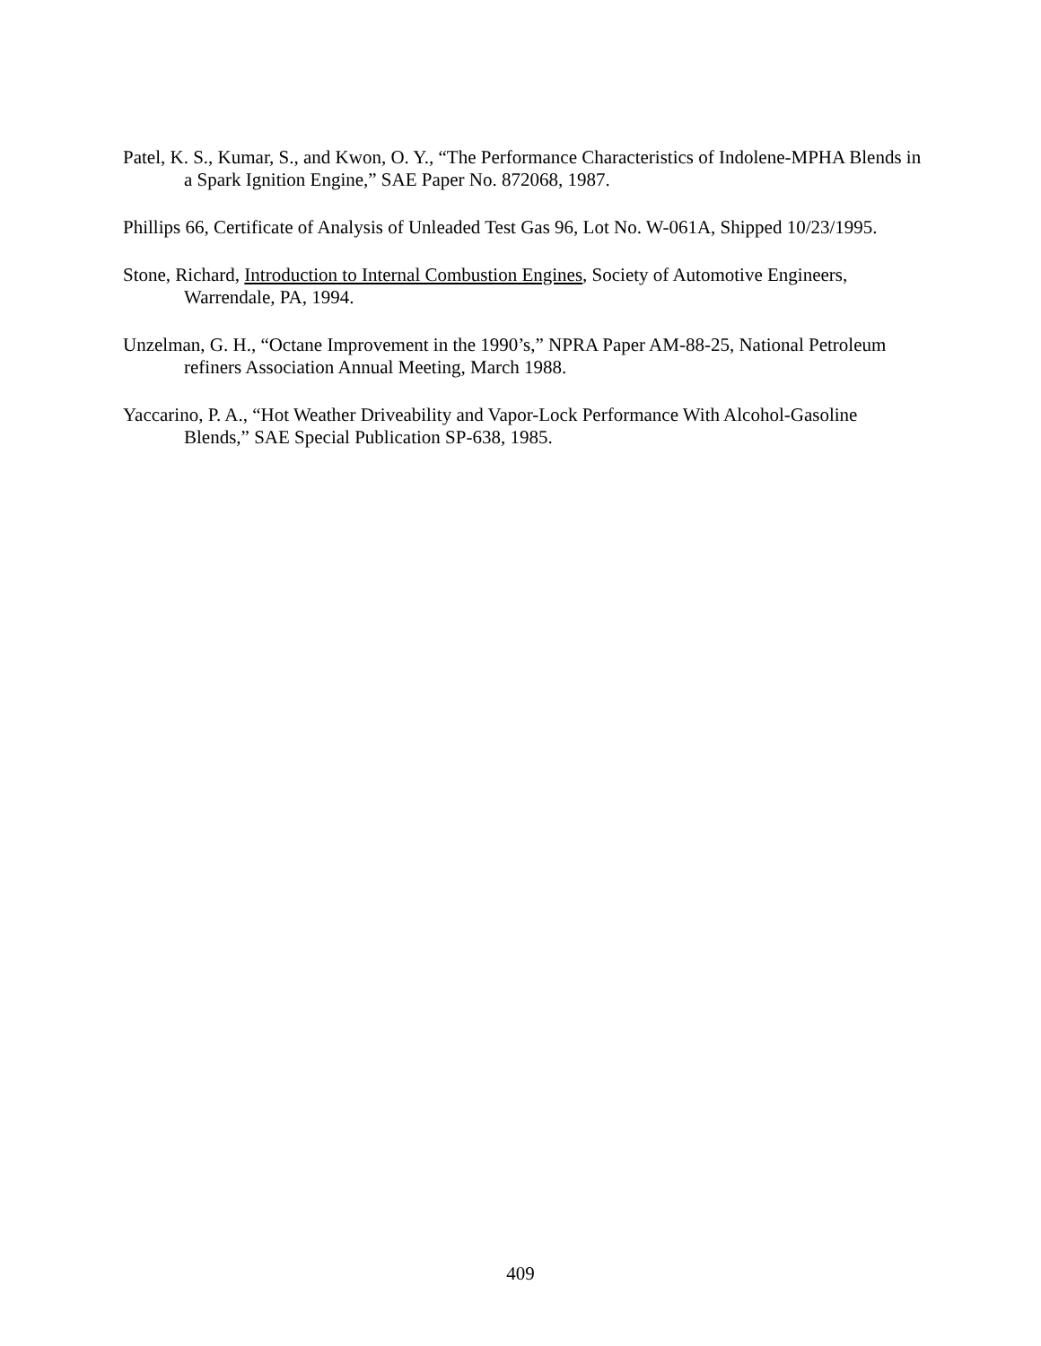Patel, K. S., Kumar, S., and Kwon, O. Y., “The Performance Characteristics of Indolene-MPHA Blends in a Spark Ignition Engine,” SAE Paper No. 872068, 1987.
Phillips 66, Certificate of Analysis of Unleaded Test Gas 96, Lot No. W-061A, Shipped 10/23/1995.
Stone, Richard, Introduction to Internal Combustion Engines, Society of Automotive Engineers, Warrendale, PA, 1994.
Unzelman, G. H., “Octane Improvement in the 1990’s,” NPRA Paper AM-88-25, National Petroleum refiners Association Annual Meeting, March 1988.
Yaccarino, P. A., “Hot Weather Driveability and Vapor-Lock Performance With Alcohol-Gasoline Blends,” SAE Special Publication SP-638, 1985.
409